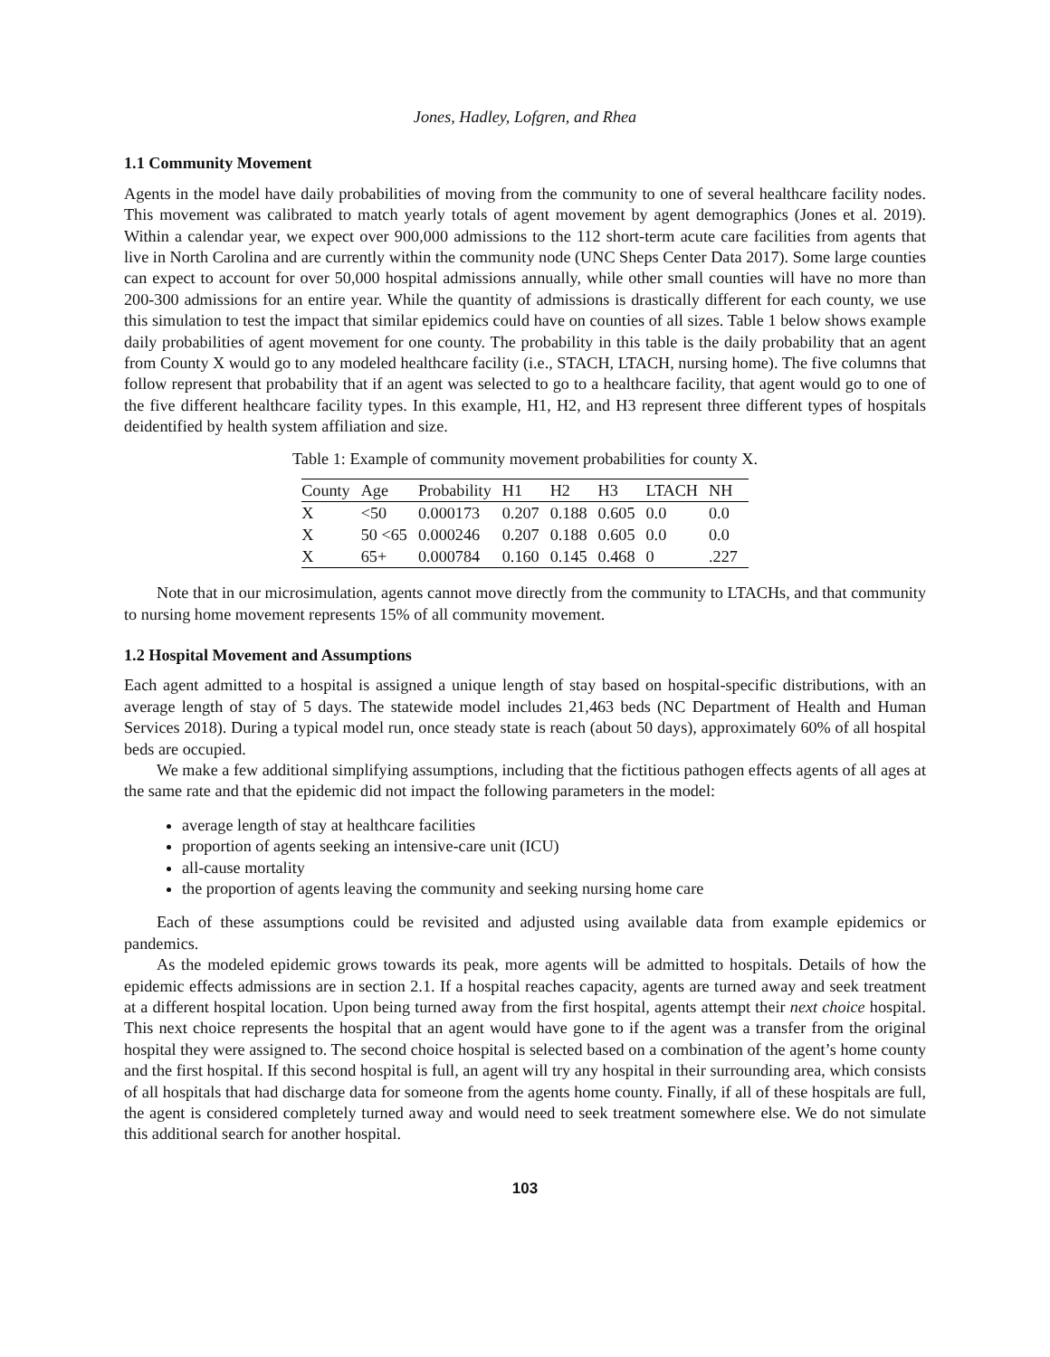Jones, Hadley, Lofgren, and Rhea
1.1 Community Movement
Agents in the model have daily probabilities of moving from the community to one of several healthcare facility nodes. This movement was calibrated to match yearly totals of agent movement by agent demographics (Jones et al. 2019). Within a calendar year, we expect over 900,000 admissions to the 112 short-term acute care facilities from agents that live in North Carolina and are currently within the community node (UNC Sheps Center Data 2017). Some large counties can expect to account for over 50,000 hospital admissions annually, while other small counties will have no more than 200-300 admissions for an entire year. While the quantity of admissions is drastically different for each county, we use this simulation to test the impact that similar epidemics could have on counties of all sizes. Table 1 below shows example daily probabilities of agent movement for one county. The probability in this table is the daily probability that an agent from County X would go to any modeled healthcare facility (i.e., STACH, LTACH, nursing home). The five columns that follow represent that probability that if an agent was selected to go to a healthcare facility, that agent would go to one of the five different healthcare facility types. In this example, H1, H2, and H3 represent three different types of hospitals deidentified by health system affiliation and size.
Table 1: Example of community movement probabilities for county X.
| County | Age | Probability | H1 | H2 | H3 | LTACH | NH |
| --- | --- | --- | --- | --- | --- | --- | --- |
| X | <50 | 0.000173 | 0.207 | 0.188 | 0.605 | 0.0 | 0.0 |
| X | 50 <65 | 0.000246 | 0.207 | 0.188 | 0.605 | 0.0 | 0.0 |
| X | 65+ | 0.000784 | 0.160 | 0.145 | 0.468 | 0 | .227 |
Note that in our microsimulation, agents cannot move directly from the community to LTACHs, and that community to nursing home movement represents 15% of all community movement.
1.2 Hospital Movement and Assumptions
Each agent admitted to a hospital is assigned a unique length of stay based on hospital-specific distributions, with an average length of stay of 5 days. The statewide model includes 21,463 beds (NC Department of Health and Human Services 2018). During a typical model run, once steady state is reach (about 50 days), approximately 60% of all hospital beds are occupied.
We make a few additional simplifying assumptions, including that the fictitious pathogen effects agents of all ages at the same rate and that the epidemic did not impact the following parameters in the model:
average length of stay at healthcare facilities
proportion of agents seeking an intensive-care unit (ICU)
all-cause mortality
the proportion of agents leaving the community and seeking nursing home care
Each of these assumptions could be revisited and adjusted using available data from example epidemics or pandemics.
As the modeled epidemic grows towards its peak, more agents will be admitted to hospitals. Details of how the epidemic effects admissions are in section 2.1. If a hospital reaches capacity, agents are turned away and seek treatment at a different hospital location. Upon being turned away from the first hospital, agents attempt their next choice hospital. This next choice represents the hospital that an agent would have gone to if the agent was a transfer from the original hospital they were assigned to. The second choice hospital is selected based on a combination of the agent’s home county and the first hospital. If this second hospital is full, an agent will try any hospital in their surrounding area, which consists of all hospitals that had discharge data for someone from the agents home county. Finally, if all of these hospitals are full, the agent is considered completely turned away and would need to seek treatment somewhere else. We do not simulate this additional search for another hospital.
103